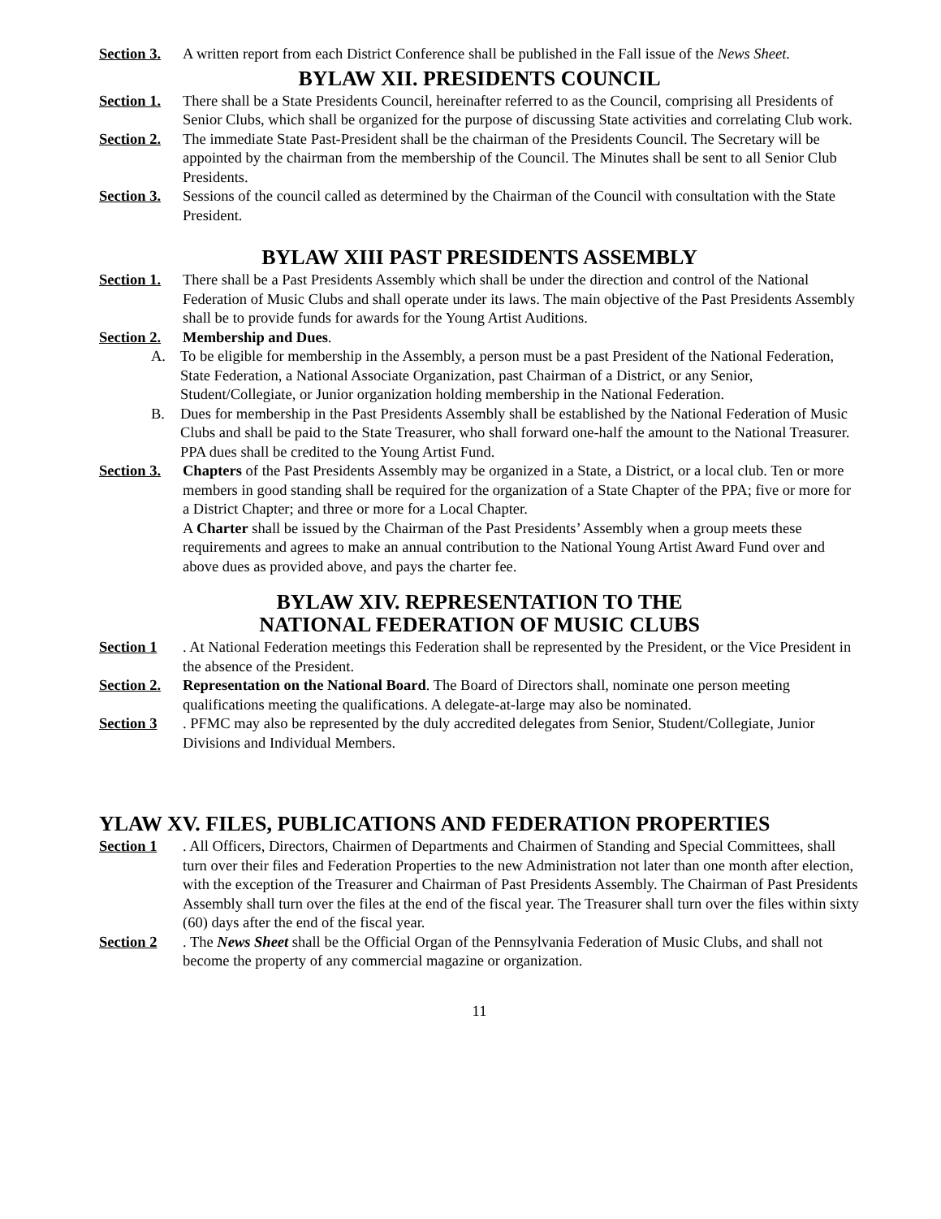Section 3.
A written report from each District Conference shall be published in the Fall issue of the News Sheet.
BYLAW XII. PRESIDENTS COUNCIL
Section 1.
There shall be a State Presidents Council, hereinafter referred to as the Council, comprising all Presidents of Senior Clubs, which shall be organized for the purpose of discussing State activities and correlating Club work.
Section 2.
The immediate State Past-President shall be the chairman of the Presidents Council. The Secretary will be appointed by the chairman from the membership of the Council. The Minutes shall be sent to all Senior Club Presidents.
Section 3.
Sessions of the council called as determined by the Chairman of the Council with consultation with the State President.
BYLAW XIII PAST PRESIDENTS ASSEMBLY
Section 1.
There shall be a Past Presidents Assembly which shall be under the direction and control of the National Federation of Music Clubs and shall operate under its laws. The main objective of the Past Presidents Assembly shall be to provide funds for awards for the Young Artist Auditions.
Section 2.
Membership and Dues.
A. To be eligible for membership in the Assembly, a person must be a past President of the National Federation, State Federation, a National Associate Organization, past Chairman of a District, or any Senior, Student/Collegiate, or Junior organization holding membership in the National Federation.
B. Dues for membership in the Past Presidents Assembly shall be established by the National Federation of Music Clubs and shall be paid to the State Treasurer, who shall forward one-half the amount to the National Treasurer. PPA dues shall be credited to the Young Artist Fund.
Section 3.
Chapters of the Past Presidents Assembly may be organized in a State, a District, or a local club. Ten or more members in good standing shall be required for the organization of a State Chapter of the PPA; five or more for a District Chapter; and three or more for a Local Chapter.
A Charter shall be issued by the Chairman of the Past Presidents’ Assembly when a group meets these requirements and agrees to make an annual contribution to the National Young Artist Award Fund over and above dues as provided above, and pays the charter fee.
BYLAW XIV. REPRESENTATION TO THE
NATIONAL FEDERATION OF MUSIC CLUBS
Section 1 . At National Federation meetings this Federation shall be represented by the President, or the Vice President in the absence of the President.
Section 2.
Representation on the National Board. The Board of Directors shall, nominate one person meeting qualifications meeting the qualifications. A delegate-at-large may also be nominated.
Section 3 . PFMC may also be represented by the duly accredited delegates from Senior, Student/Collegiate, Junior Divisions and Individual Members.
YLAW XV. FILES, PUBLICATIONS AND FEDERATION PROPERTIES
Section 1 . All Officers, Directors, Chairmen of Departments and Chairmen of Standing and Special Committees, shall turn over their files and Federation Properties to the new Administration not later than one month after election, with the exception of the Treasurer and Chairman of Past Presidents Assembly. The Chairman of Past Presidents Assembly shall turn over the files at the end of the fiscal year. The Treasurer shall turn over the files within sixty (60) days after the end of the fiscal year.
Section 2 . The News Sheet shall be the Official Organ of the Pennsylvania Federation of Music Clubs, and shall not become the property of any commercial magazine or organization.
11